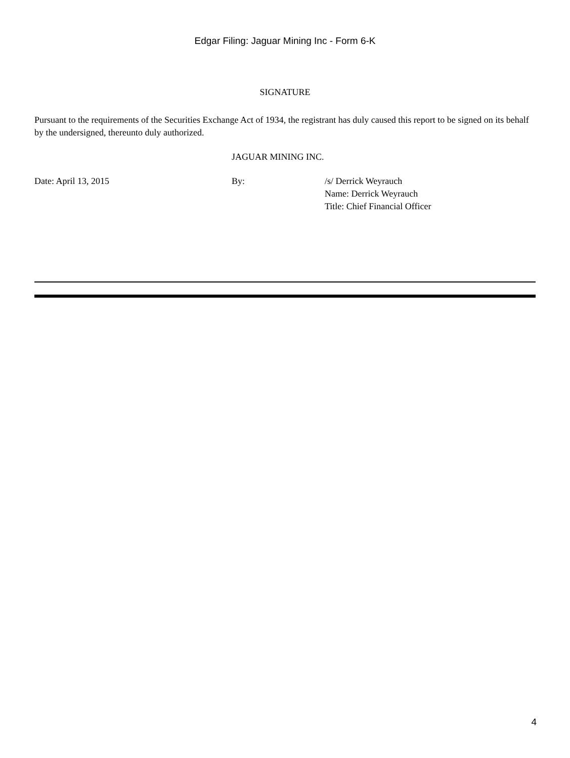Edgar Filing: Jaguar Mining Inc - Form 6-K
SIGNATURE
Pursuant to the requirements of the Securities Exchange Act of 1934, the registrant has duly caused this report to be signed on its behalf by the undersigned, thereunto duly authorized.
JAGUAR MINING INC.
Date: April 13, 2015 By: /s/ Derrick Weyrauch
Name: Derrick Weyrauch
Title: Chief Financial Officer
4